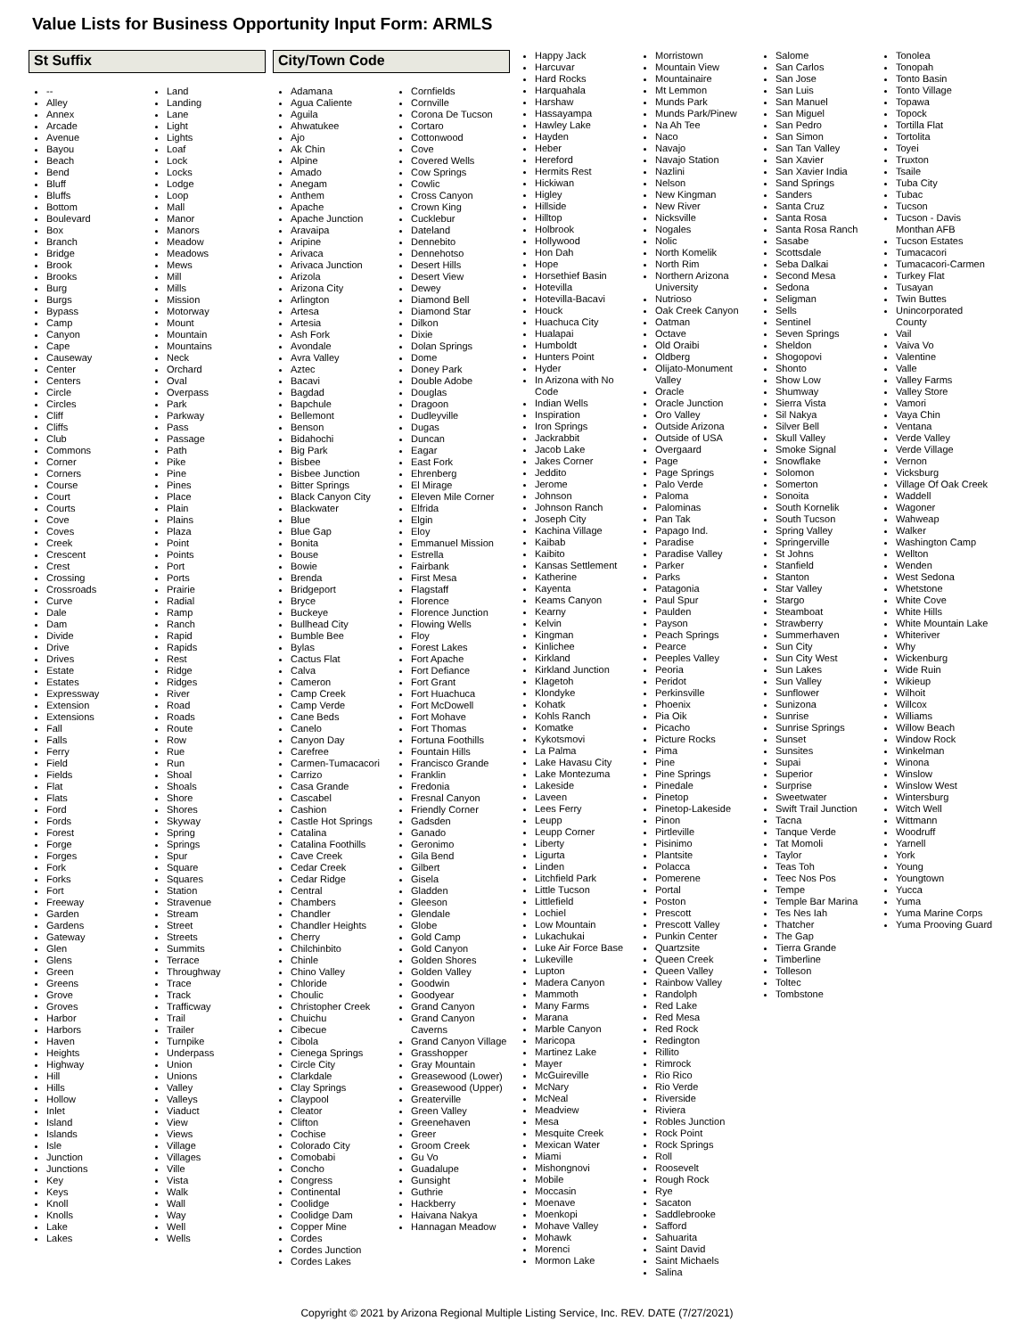Value Lists for Business Opportunity Input Form: ARMLS
St Suffix
--
Alley
Annex
Arcade
Avenue
Bayou
Beach
Bend
Bluff
Bluffs
Bottom
Boulevard
Box
Branch
Bridge
Brook
Brooks
Burg
Burgs
Bypass
Camp
Canyon
Cape
Causeway
Center
Centers
Circle
Circles
Cliff
Cliffs
Club
Commons
Corner
Corners
Course
Court
Courts
Cove
Coves
Creek
Crescent
Crest
Crossing
Crossroads
Curve
Dale
Dam
Divide
Drive
Drives
Estate
Estates
Expressway
Extension
Extensions
Fall
Falls
Ferry
Field
Fields
Flat
Flats
Ford
Fords
Forest
Forge
Forges
Fork
Forks
Fort
Freeway
Garden
Gardens
Gateway
Glen
Glens
Green
Greens
Grove
Groves
Harbor
Harbors
Haven
Heights
Highway
Hill
Hills
Hollow
Inlet
Island
Islands
Isle
Junction
Junctions
Key
Keys
Knoll
Knolls
Lake
Lakes
Land
Landing
Lane
Light
Lights
Loaf
Lock
Locks
Lodge
Loop
Mall
Manor
Manors
Meadow
Meadows
Mews
Mill
Mills
Mission
Motorway
Mount
Mountain
Mountains
Neck
Orchard
Oval
Overpass
Park
Parkway
Pass
Passage
Path
Pike
Pine
Pines
Place
Plain
Plains
Plaza
Point
Points
Port
Ports
Prairie
Radial
Ramp
Ranch
Rapid
Rapids
Rest
Ridge
Ridges
River
Road
Roads
Route
Row
Rue
Run
Shoal
Shoals
Shore
Shores
Skyway
Spring
Springs
Spur
Square
Squares
Station
Stravenue
Stream
Street
Streets
Summits
Terrace
Throughway
Trace
Track
Trafficway
Trail
Trailer
Turnpike
Underpass
Union
Unions
Valley
Valleys
Viaduct
View
Views
Village
Villages
Ville
Vista
Walk
Wall
Way
Well
Wells
City/Town Code
Adamana
Agua Caliente
Aguila
Ahwatukee
Ajo
Ak Chin
Alpine
Amado
Anegam
Anthem
Apache
Apache Junction
Aravaipa
Aripine
Arivaca
Arivaca Junction
Arizola
Arizona City
Arlington
Artesa
Artesia
Ash Fork
Avondale
Avra Valley
Aztec
Bacavi
Bagdad
Bapchule
Bellemont
Benson
Bidahochi
Big Park
Bisbee
Bisbee Junction
Bitter Springs
Black Canyon City
Blackwater
Blue
Blue Gap
Bonita
Bouse
Bowie
Brenda
Bridgeport
Bryce
Buckeye
Bullhead City
Bumble Bee
Bylas
Cactus Flat
Calva
Cameron
Camp Creek
Camp Verde
Cane Beds
Canelo
Canyon Day
Carefree
Carmen-Tumacacori
Carrizo
Casa Grande
Cascabel
Cashion
Castle Hot Springs
Catalina
Catalina Foothills
Cave Creek
Cedar Creek
Cedar Ridge
Central
Chambers
Chandler
Chandler Heights
Cherry
Chilchinbito
Chinle
Chino Valley
Chloride
Choulic
Christopher Creek
Chuichu
Cibecue
Cibola
Cienega Springs
Circle City
Clarkdale
Clay Springs
Claypool
Cleator
Clifton
Cochise
Colorado City
Comobabi
Concho
Congress
Continental
Coolidge
Coolidge Dam
Copper Mine
Cordes
Cordes Junction
Cordes Lakes
Cornfields
Cornville
Corona De Tucson
Cortaro
Cottonwood
Cove
Covered Wells
Cow Springs
Cowlic
Cross Canyon
Crown King
Cucklebur
Dateland
Dennebito
Dennehotso
Desert Hills
Desert View
Dewey
Diamond Bell
Diamond Star
Dilkon
Dixie
Dolan Springs
Dome
Doney Park
Double Adobe
Douglas
Dragoon
Dudleyville
Dugas
Duncan
Eagar
East Fork
Ehrenberg
El Mirage
Eleven Mile Corner
Elfrida
Elgin
Eloy
Emmanuel Mission
Estrella
Fairbank
First Mesa
Flagstaff
Florence
Florence Junction
Flowing Wells
Floy
Forest Lakes
Fort Apache
Fort Defiance
Fort Grant
Fort Huachuca
Fort McDowell
Fort Mohave
Fort Thomas
Fortuna Foothills
Fountain Hills
Francisco Grande
Franklin
Fredonia
Fresnal Canyon
Friendly Corner
Gadsden
Ganado
Geronimo
Gila Bend
Gilbert
Gisela
Gladden
Gleeson
Glendale
Globe
Gold Camp
Gold Canyon
Golden Shores
Golden Valley
Goodwin
Goodyear
Grand Canyon
Grand Canyon Caverns
Grand Canyon Village
Grasshopper
Gray Mountain
Greasewood (Lower)
Greasewood (Upper)
Greaterville
Green Valley
Greenehaven
Greer
Groom Creek
Gu Vo
Guadalupe
Gunsight
Guthrie
Hackberry
Haivana Nakya
Hannagan Meadow
Happy Jack
Harcuvar
Hard Rocks
Harquahala
Harshaw
Hassayampa
Hawley Lake
Hayden
Heber
Hereford
Hermits Rest
Hickiwan
Higley
Hillside
Hilltop
Holbrook
Hollywood
Hon Dah
Hope
Horsethief Basin
Hotevilla
Hotevilla-Bacavi
Houck
Huachuca City
Hualapai
Humboldt
Hunters Point
Hyder
In Arizona with No Code
Indian Wells
Inspiration
Iron Springs
Jackrabbit
Jacob Lake
Jakes Corner
Jeddito
Jerome
Johnson
Johnson Ranch
Joseph City
Kachina Village
Kaibab
Kaibito
Kansas Settlement
Katherine
Kayenta
Keams Canyon
Kearny
Kelvin
Kingman
Kinlichee
Kirkland
Kirkland Junction
Klagetoh
Klondyke
Kohatk
Kohls Ranch
Komatke
Kykotsmovi
La Palma
Lake Havasu City
Lake Montezuma
Lakeside
Laveen
Lees Ferry
Leupp
Leupp Corner
Liberty
Ligurta
Linden
Litchfield Park
Little Tucson
Littlefield
Lochiel
Low Mountain
Lukachukai
Luke Air Force Base
Lukeville
Lupton
Madera Canyon
Mammoth
Many Farms
Marana
Marble Canyon
Maricopa
Martinez Lake
Mayer
McGuireville
McNary
McNeal
Meadview
Mesa
Mesquite Creek
Mexican Water
Miami
Mishongnovi
Mobile
Moccasin
Moenave
Moenkopi
Mohave Valley
Mohawk
Morenci
Mormon Lake
Morristown
Mountain View
Mountainaire
Mt Lemmon
Munds Park
Munds Park/Pinew
Na Ah Tee
Naco
Navajo
Navajo Station
Nazlini
Nelson
New Kingman
New River
Nicksville
Nogales
Nolic
North Komelik
North Rim
Northern Arizona University
Nutrioso
Oak Creek Canyon
Oatman
Octave
Old Oraibi
Oldberg
Olijato-Monument Valley
Oracle
Oracle Junction
Oro Valley
Outside Arizona
Outside of USA
Overgaard
Page
Page Springs
Palo Verde
Paloma
Palominas
Pan Tak
Papago Ind.
Paradise
Paradise Valley
Parker
Parks
Patagonia
Paul Spur
Paulden
Payson
Peach Springs
Pearce
Peeples Valley
Peoria
Peridot
Perkinsville
Phoenix
Pia Oik
Picacho
Picture Rocks
Pima
Pine
Pine Springs
Pinedale
Pinetop
Pinetop-Lakeside
Pinon
Pirtleville
Pisinimo
Plantsite
Polacca
Pomerene
Portal
Poston
Prescott
Prescott Valley
Punkin Center
Quartzsite
Queen Creek
Queen Valley
Rainbow Valley
Randolph
Red Lake
Red Mesa
Red Rock
Redington
Rillito
Rimrock
Rio Rico
Rio Verde
Riverside
Riviera
Robles Junction
Rock Point
Rock Springs
Roll
Roosevelt
Rough Rock
Rye
Sacaton
Saddlebrooke
Safford
Sahuarita
Saint David
Saint Michaels
Salina
Salome
San Carlos
San Jose
San Luis
San Manuel
San Miguel
San Pedro
San Simon
San Tan Valley
San Xavier
San Xavier India
Sand Springs
Sanders
Santa Cruz
Santa Rosa
Santa Rosa Ranch
Sasabe
Scottsdale
Seba Dalkai
Second Mesa
Sedona
Seligman
Sells
Sentinel
Seven Springs
Sheldon
Shogopovi
Shonto
Show Low
Shumway
Sierra Vista
Sil Nakya
Silver Bell
Skull Valley
Smoke Signal
Snowflake
Solomon
Somerton
Sonoita
South Kornelik
South Tucson
Spring Valley
Springerville
St Johns
Stanfield
Stanton
Star Valley
Stargo
Steamboat
Strawberry
Summerhaven
Sun City
Sun City West
Sun Lakes
Sun Valley
Sunflower
Sunizona
Sunrise
Sunrise Springs
Sunset
Sunsites
Supai
Superior
Surprise
Sweetwater
Swift Trail Junction
Tacna
Tanque Verde
Tat Momoli
Taylor
Teas Toh
Teec Nos Pos
Tempe
Temple Bar Marina
Tes Nes Iah
Thatcher
The Gap
Tierra Grande
Timberline
Tolleson
Toltec
Tombstone
Tonolea
Tonopah
Tonto Basin
Tonto Village
Topawa
Topock
Tortilla Flat
Tortolita
Toyei
Truxton
Tsaile
Tuba City
Tubac
Tucson
Tucson - Davis Monthan AFB
Tucson Estates
Tumacacori
Tumacacori-Carmen
Turkey Flat
Tusayan
Twin Buttes
Unincorporated County
Vail
Vaiva Vo
Valentine
Valle
Valley Farms
Valley Store
Vamori
Vaya Chin
Ventana
Verde Valley
Verde Village
Vernon
Vicksburg
Village Of Oak Creek
Waddell
Wagoner
Wahweap
Walker
Washington Camp
Wellton
Wenden
West Sedona
Whetstone
White Cove
White Hills
White Mountain Lake
Whiteriver
Why
Wickenburg
Wide Ruin
Wikieup
Wilhoit
Willcox
Williams
Willow Beach
Window Rock
Winkelman
Winona
Winslow
Winslow West
Wintersburg
Witch Well
Wittmann
Woodruff
Yarnell
York
Young
Youngtown
Yucca
Yuma
Yuma Marine Corps
Yuma Prooving Guard
Copyright © 2021 by Arizona Regional Multiple Listing Service, Inc. REV. DATE (7/27/2021)